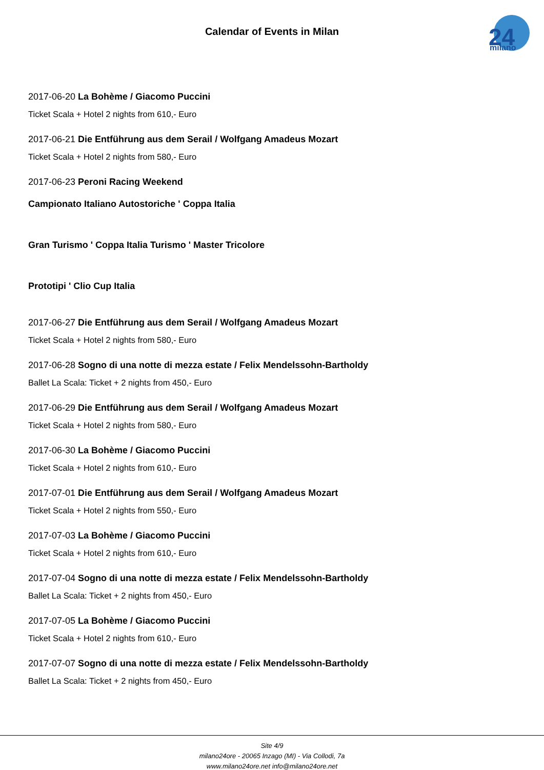Calendar of Events in Milan
24
milano
2017-06-20 La Bohème / Giacomo Puccini
Ticket Scala + Hotel 2 nights from 610,- Euro
2017-06-21 Die Entführung aus dem Serail / Wolfgang Amadeus Mozart
Ticket Scala + Hotel 2 nights from 580,- Euro
2017-06-23 Peroni Racing Weekend
Campionato Italiano Autostoriche ' Coppa Italia
Gran Turismo ' Coppa Italia Turismo ' Master Tricolore
Prototipi ' Clio Cup Italia
2017-06-27 Die Entführung aus dem Serail / Wolfgang Amadeus Mozart
Ticket Scala + Hotel 2 nights from 580,- Euro
2017-06-28 Sogno di una notte di mezza estate / Felix Mendelssohn-Bartholdy
Ballet La Scala: Ticket + 2 nights from 450,- Euro
2017-06-29 Die Entführung aus dem Serail / Wolfgang Amadeus Mozart
Ticket Scala + Hotel 2 nights from 580,- Euro
2017-06-30 La Bohème / Giacomo Puccini
Ticket Scala + Hotel 2 nights from 610,- Euro
2017-07-01 Die Entführung aus dem Serail / Wolfgang Amadeus Mozart
Ticket Scala + Hotel 2 nights from 550,- Euro
2017-07-03 La Bohème / Giacomo Puccini
Ticket Scala + Hotel 2 nights from 610,- Euro
2017-07-04 Sogno di una notte di mezza estate / Felix Mendelssohn-Bartholdy
Ballet La Scala: Ticket + 2 nights from 450,- Euro
2017-07-05 La Bohème / Giacomo Puccini
Ticket Scala + Hotel 2 nights from 610,- Euro
2017-07-07 Sogno di una notte di mezza estate / Felix Mendelssohn-Bartholdy
Ballet La Scala: Ticket + 2 nights from 450,- Euro
Site 4/9
milano24ore - 20065 Inzago (MI) - Via Collodi, 7a
www.milano24ore.net info@milano24ore.net